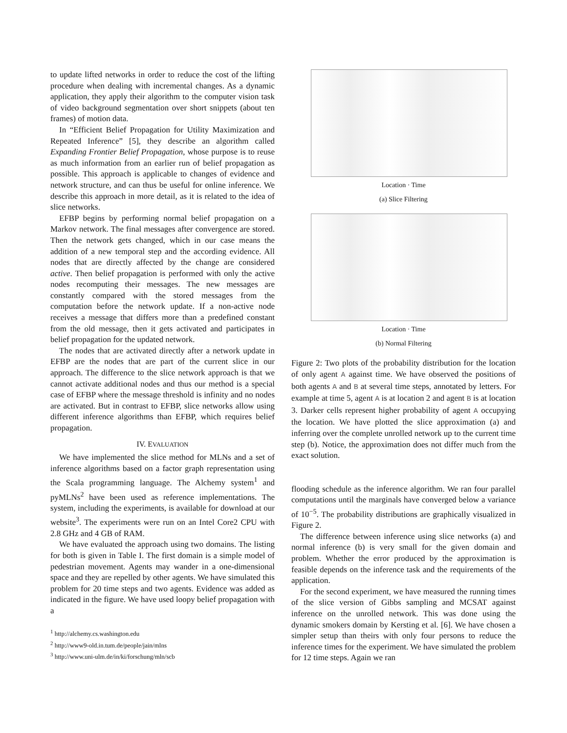to update lifted networks in order to reduce the cost of the lifting procedure when dealing with incremental changes. As a dynamic application, they apply their algorithm to the computer vision task of video background segmentation over short snippets (about ten frames) of motion data.
In “Efficient Belief Propagation for Utility Maximization and Repeated Inference” [5], they describe an algorithm called Expanding Frontier Belief Propagation, whose purpose is to reuse as much information from an earlier run of belief propagation as possible. This approach is applicable to changes of evidence and network structure, and can thus be useful for online inference. We describe this approach in more detail, as it is related to the idea of slice networks.
EFBP begins by performing normal belief propagation on a Markov network. The final messages after convergence are stored. Then the network gets changed, which in our case means the addition of a new temporal step and the according evidence. All nodes that are directly affected by the change are considered active. Then belief propagation is performed with only the active nodes recomputing their messages. The new messages are constantly compared with the stored messages from the computation before the network update. If a non-active node receives a message that differs more than a predefined constant from the old message, then it gets activated and participates in belief propagation for the updated network.
The nodes that are activated directly after a network update in EFBP are the nodes that are part of the current slice in our approach. The difference to the slice network approach is that we cannot activate additional nodes and thus our method is a special case of EFBP where the message threshold is infinity and no nodes are activated. But in contrast to EFBP, slice networks allow using different inference algorithms than EFBP, which requires belief propagation.
IV. EVALUATION
We have implemented the slice method for MLNs and a set of inference algorithms based on a factor graph representation using the Scala programming language. The Alchemy system<sup>1</sup> and pyMLNs<sup>2</sup> have been used as reference implementations. The system, including the experiments, is available for download at our website<sup>3</sup>. The experiments were run on an Intel Core2 CPU with 2.8 GHz and 4 GB of RAM.
We have evaluated the approach using two domains. The listing for both is given in Table I. The first domain is a simple model of pedestrian movement. Agents may wander in a one-dimensional space and they are repelled by other agents. We have simulated this problem for 20 time steps and two agents. Evidence was added as indicated in the figure. We have used loopy belief propagation with a
<sup>1</sup> http://alchemy.cs.washington.edu
<sup>2</sup> http://www9-old.in.tum.de/people/jain/mlns
<sup>3</sup> http://www.uni-ulm.de/in/ki/forschung/mln/scb
Location · Time
(a) Slice Filtering
Location · Time
(b) Normal Filtering
Figure 2: Two plots of the probability distribution for the location of only agent A against time. We have observed the positions of both agents A and B at several time steps, annotated by letters. For example at time 5, agent A is at location 2 and agent B is at location 3. Darker cells represent higher probability of agent A occupying the location. We have plotted the slice approximation (a) and inferring over the complete unrolled network up to the current time step (b). Notice, the approximation does not differ much from the exact solution.
flooding schedule as the inference algorithm. We ran four parallel computations until the marginals have converged below a variance of 10<sup>−5</sup>. The probability distributions are graphically visualized in Figure 2.
The difference between inference using slice networks (a) and normal inference (b) is very small for the given domain and problem. Whether the error produced by the approximation is feasible depends on the inference task and the requirements of the application.
For the second experiment, we have measured the running times of the slice version of Gibbs sampling and MCSAT against inference on the unrolled network. This was done using the dynamic smokers domain by Kersting et al. [6]. We have chosen a simpler setup than theirs with only four persons to reduce the inference times for the experiment. We have simulated the problem for 12 time steps. Again we ran